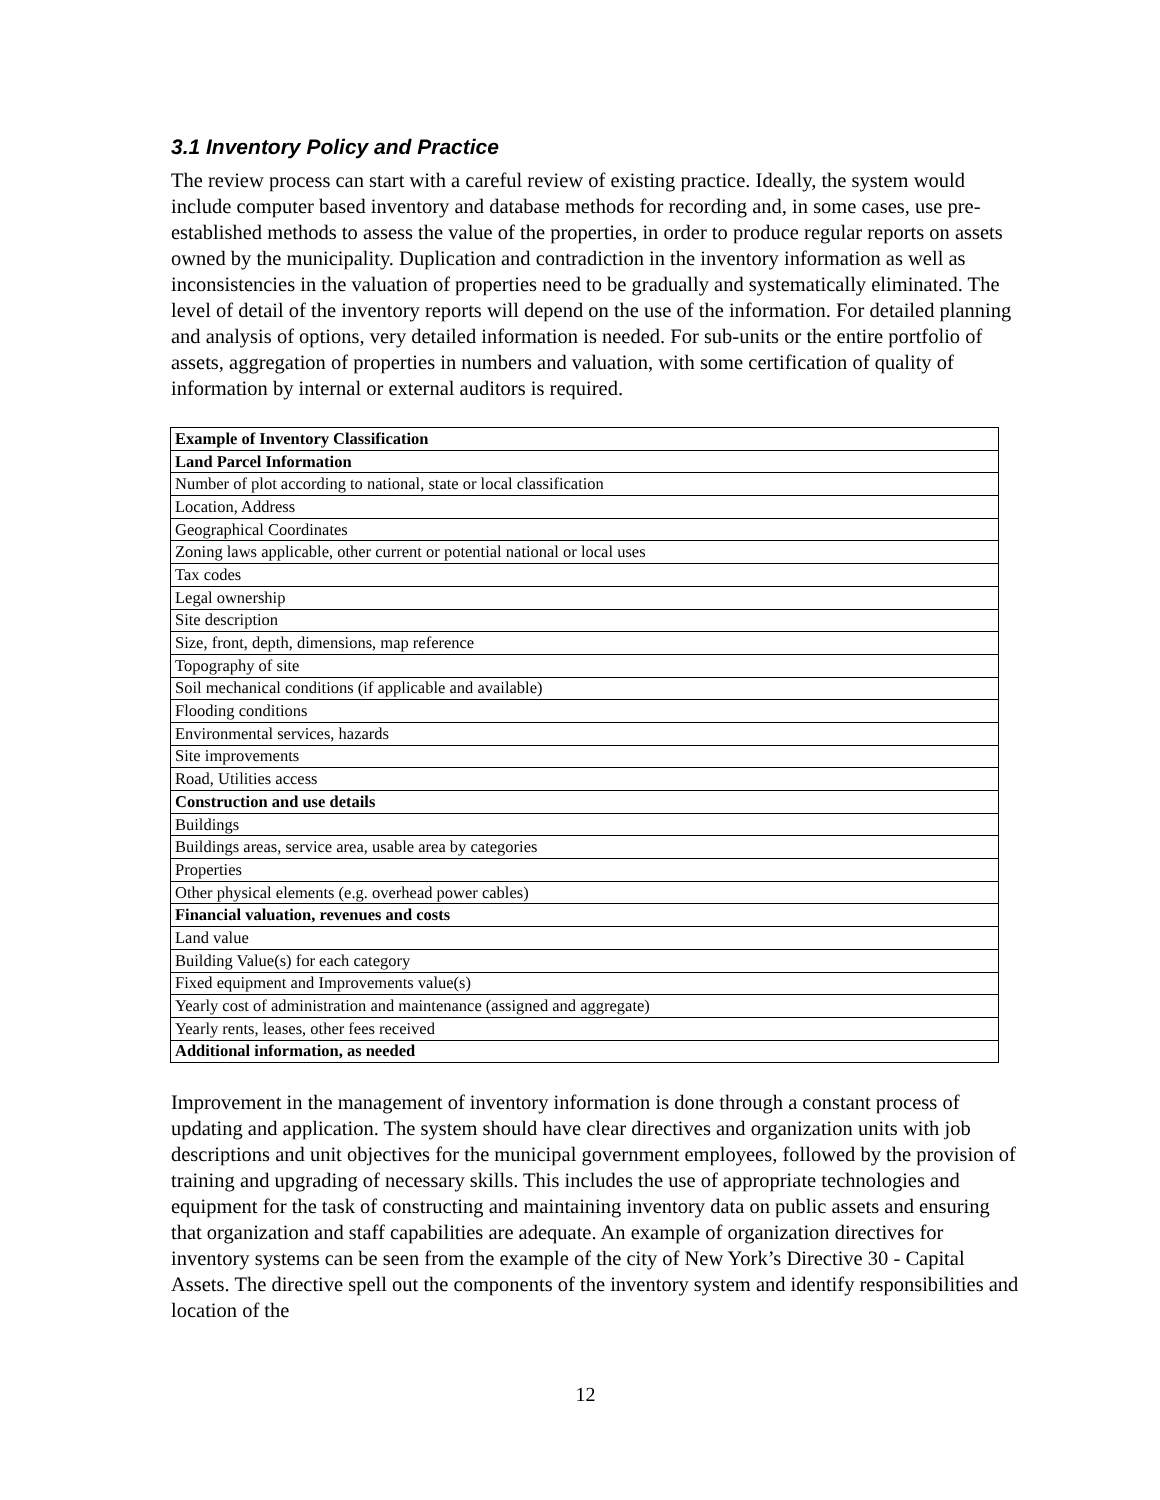3.1 Inventory Policy and Practice
The review process can start with a careful review of existing practice. Ideally, the system would include computer based inventory and database methods for recording and, in some cases, use pre-established methods to assess the value of the properties, in order to produce regular reports on assets owned by the municipality. Duplication and contradiction in the inventory information as well as inconsistencies in the valuation of properties need to be gradually and systematically eliminated. The level of detail of the inventory reports will depend on the use of the information. For detailed planning and analysis of options, very detailed information is needed. For sub-units or the entire portfolio of assets, aggregation of properties in numbers and valuation, with some certification of quality of information by internal or external auditors is required.
| Example of Inventory Classification |
| Land Parcel Information |
| Number of plot according to national, state or local classification |
| Location, Address |
| Geographical Coordinates |
| Zoning laws applicable, other current or potential national or local uses |
| Tax codes |
| Legal ownership |
| Site description |
| Size, front, depth, dimensions, map reference |
| Topography of site |
| Soil mechanical conditions (if applicable and available) |
| Flooding conditions |
| Environmental services, hazards |
| Site improvements |
| Road, Utilities access |
| Construction and use details |
| Buildings |
| Buildings areas, service area, usable area by categories |
| Properties |
| Other physical elements (e.g. overhead power cables) |
| Financial valuation, revenues and costs |
| Land value |
| Building Value(s) for each category |
| Fixed equipment and Improvements value(s) |
| Yearly cost of administration and maintenance (assigned and aggregate) |
| Yearly rents, leases, other fees received |
| Additional information, as needed |
Improvement in the management of inventory information is done through a constant process of updating and application. The system should have clear directives and organization units with job descriptions and unit objectives for the municipal government employees, followed by the provision of training and upgrading of necessary skills. This includes the use of appropriate technologies and equipment for the task of constructing and maintaining inventory data on public assets and ensuring that organization and staff capabilities are adequate. An example of organization directives for inventory systems can be seen from the example of the city of New York’s Directive 30 - Capital Assets. The directive spell out the components of the inventory system and identify responsibilities and location of the
12